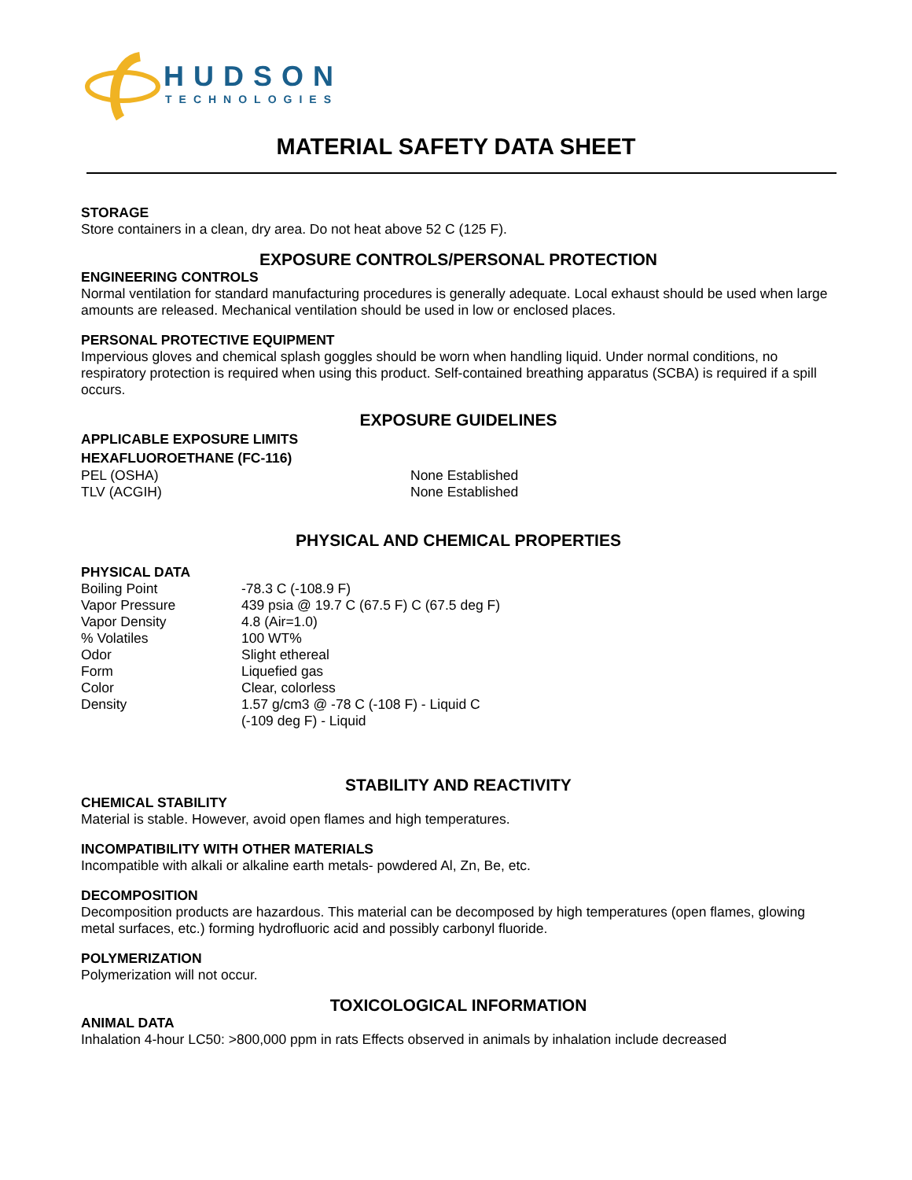HUDSON
TECHNOLOGIES
MATERIAL SAFETY DATA SHEET
STORAGE
Store containers in a clean, dry area. Do not heat above 52 C (125 F).
EXPOSURE CONTROLS/PERSONAL PROTECTION
ENGINEERING CONTROLS
Normal ventilation for standard manufacturing procedures is generally adequate. Local exhaust should be used when large amounts are released. Mechanical ventilation should be used in low or enclosed places.
PERSONAL PROTECTIVE EQUIPMENT
Impervious gloves and chemical splash goggles should be worn when handling liquid. Under normal conditions, no respiratory protection is required when using this product. Self-contained breathing apparatus (SCBA) is required if a spill occurs.
EXPOSURE GUIDELINES
APPLICABLE EXPOSURE LIMITS
HEXAFLUOROETHANE (FC-116)
| PEL (OSHA) | None Established |
| TLV (ACGIH) | None Established |
PHYSICAL AND CHEMICAL PROPERTIES
PHYSICAL DATA
| Boiling Point | -78.3 C (-108.9 F) |
| Vapor Pressure | 439 psia @ 19.7 C (67.5 F) C (67.5 deg F) |
| Vapor Density | 4.8 (Air=1.0) |
| % Volatiles | 100 WT% |
| Odor | Slight ethereal |
| Form | Liquefied gas |
| Color | Clear, colorless |
| Density | 1.57 g/cm3 @ -78 C (-108 F) - Liquid C (-109 deg F) - Liquid |
STABILITY AND REACTIVITY
CHEMICAL STABILITY
Material is stable. However, avoid open flames and high temperatures.
INCOMPATIBILITY WITH OTHER MATERIALS
Incompatible with alkali or alkaline earth metals- powdered Al, Zn, Be, etc.
DECOMPOSITION
Decomposition products are hazardous. This material can be decomposed by high temperatures (open flames, glowing metal surfaces, etc.) forming hydrofluoric acid and possibly carbonyl fluoride.
POLYMERIZATION
Polymerization will not occur.
TOXICOLOGICAL INFORMATION
ANIMAL DATA
Inhalation 4-hour LC50: >800,000 ppm in rats Effects observed in animals by inhalation include decreased